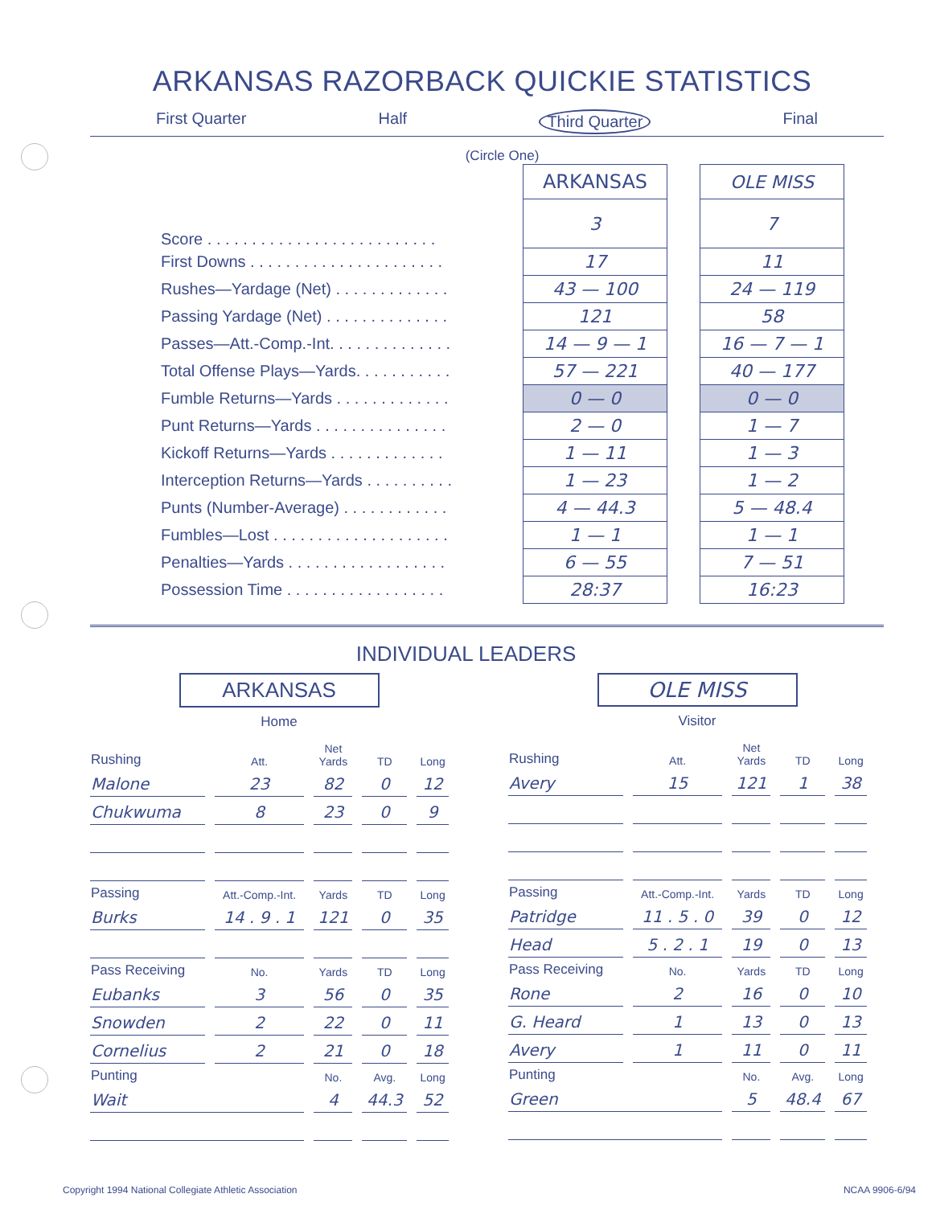ARKANSAS RAZORBACK QUICKIE STATISTICS
First Quarter Half Third Quarter Final
(Circle One)
| | ARKANSAS | | OLE MISS |
| Score . . . . . . . . . . . . . . . . . . . . . . . . . . | 3 | | 7 |
| First Downs . . . . . . . . . . . . . . . . . . . . . . | 17 | | 11 |
| Rushes—Yardage (Net) . . . . . . . . . . . . . | 43 — 100 | | 24 — 119 |
| Passing Yardage (Net) . . . . . . . . . . . . . . | 121 | | 58 |
| Passes—Att.-Comp.-Int. . . . . . . . . . . . . . | 14 — 9 — 1 | | 16 — 7 — 1 |
| Total Offense Plays—Yards. . . . . . . . . . . | 57 — 221 | | 40 — 177 |
| Fumble Returns—Yards . . . . . . . . . . . . . | 0 — 0 | | 0 — 0 |
| Punt Returns—Yards . . . . . . . . . . . . . . . | 2 — 0 | | 1 — 7 |
| Kickoff Returns—Yards . . . . . . . . . . . . . | 1 — 11 | | 1 — 3 |
| Interception Returns—Yards . . . . . . . . . . | 1 — 23 | | 1 — 2 |
| Punts (Number-Average) . . . . . . . . . . . . | 4 — 44.3 | | 5 — 48.4 |
| Fumbles—Lost . . . . . . . . . . . . . . . . . . . . | 1 — 1 | | 1 — 1 |
| Penalties—Yards . . . . . . . . . . . . . . . . . . | 6 — 55 | | 7 — 51 |
| Possession Time . . . . . . . . . . . . . . . . . . | 28:37 | | 16:23 |
INDIVIDUAL LEADERS
ARKANSAS
Home
| Rushing | Att. | Net Yards | TD | Long |
| --- | --- | --- | --- | --- |
| Malone | 23 | 82 | 0 | 12 |
| Chukwuma | 8 | 23 | 0 | 9 |
| Passing | Att.-Comp.-Int. | Yards | TD | Long |
| Burks | 14 . 9 . 1 | 121 | 0 | 35 |
| Pass Receiving | No. | Yards | TD | Long |
| Eubanks | 3 | 56 | 0 | 35 |
| Snowden | 2 | 22 | 0 | 11 |
| Cornelius | 2 | 21 | 0 | 18 |
| Punting | | No. | Avg. | Long |
| Wait | | 4 | 44.3 | 52 |
OLE MISS
Visitor
| Rushing | Att. | Net Yards | TD | Long |
| --- | --- | --- | --- | --- |
| Avery | 15 | 121 | 1 | 38 |
| Passing | Att.-Comp.-Int. | Yards | TD | Long |
| Patridge | 11 . 5 . 0 | 39 | 0 | 12 |
| Head | 5 . 2 . 1 | 19 | 0 | 13 |
| Pass Receiving | No. | Yards | TD | Long |
| Rone | 2 | 16 | 0 | 10 |
| G. Heard | 1 | 13 | 0 | 13 |
| Avery | 1 | 11 | 0 | 11 |
| Punting | | No. | Avg. | Long |
| Green | | 5 | 48.4 | 67 |
Copyright 1994 National Collegiate Athletic Association NCAA 9906-6/94